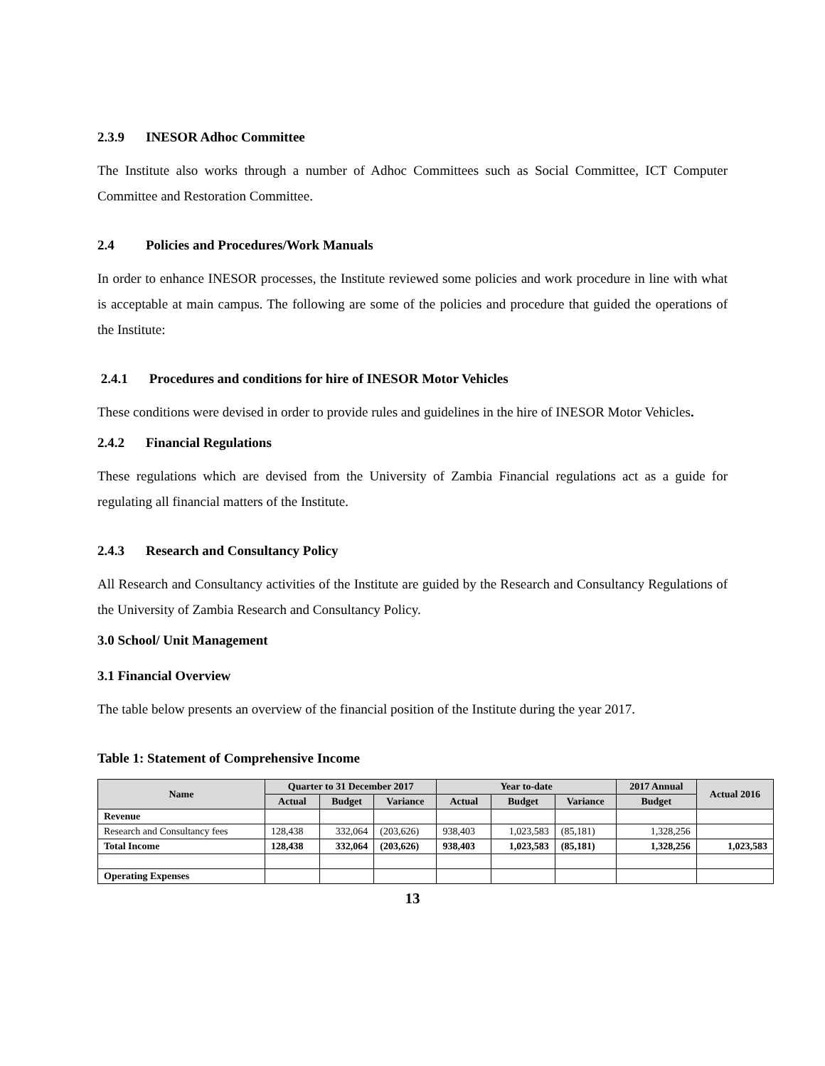2.3.9 INESOR Adhoc Committee
The Institute also works through a number of Adhoc Committees such as Social Committee, ICT Computer Committee and Restoration Committee.
2.4 Policies and Procedures/Work Manuals
In order to enhance INESOR processes, the Institute reviewed some policies and work procedure in line with what is acceptable at main campus. The following are some of the policies and procedure that guided the operations of the Institute:
2.4.1 Procedures and conditions for hire of INESOR Motor Vehicles
These conditions were devised in order to provide rules and guidelines in the hire of INESOR Motor Vehicles.
2.4.2 Financial Regulations
These regulations which are devised from the University of Zambia Financial regulations act as a guide for regulating all financial matters of the Institute.
2.4.3 Research and Consultancy Policy
All Research and Consultancy activities of the Institute are guided by the Research and Consultancy Regulations of the University of Zambia Research and Consultancy Policy.
3.0 School/ Unit Management
3.1 Financial Overview
The table below presents an overview of the financial position of the Institute during the year 2017.
Table 1: Statement of Comprehensive Income
| Name | Quarter to 31 December 2017 | | | Year to-date | | | 2017 Annual | Actual 2016 |
| --- | --- | --- | --- | --- | --- | --- | --- | --- |
| | Actual | Budget | Variance | Actual | Budget | Variance | Budget | |
| Revenue | | | | | | | | |
| Research and Consultancy fees | 128,438 | 332,064 | (203,626) | 938,403 | 1,023,583 | (85,181) | 1,328,256 | |
| Total Income | 128,438 | 332,064 | (203,626) | 938,403 | 1,023,583 | (85,181) | 1,328,256 | 1,023,583 |
| Operating Expenses | | | | | | | | |
13